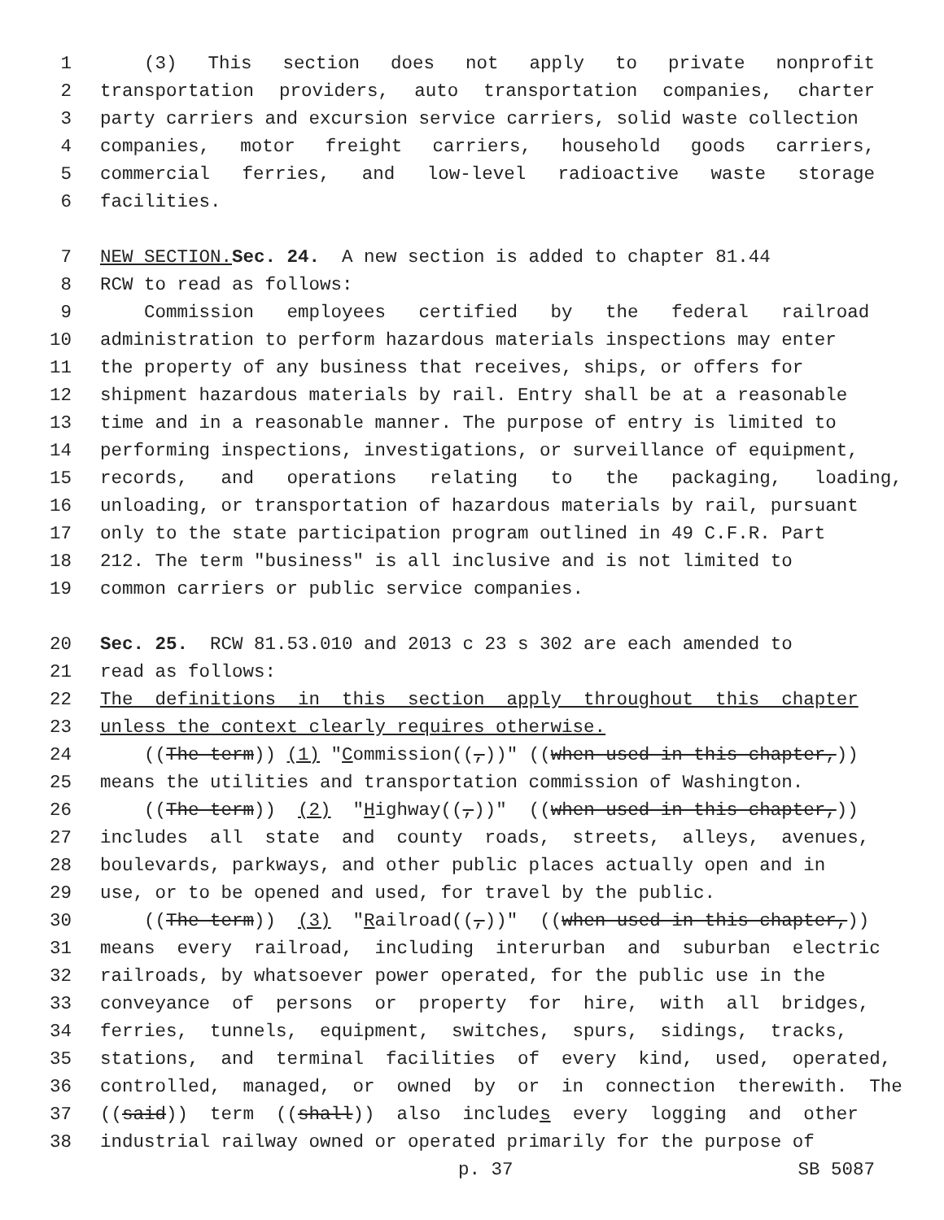1 (3) This section does not apply to private nonprofit
2 transportation providers, auto transportation companies, charter
3 party carriers and excursion service carriers, solid waste collection
4 companies, motor freight carriers, household goods carriers,
5 commercial ferries, and low-level radioactive waste storage
6 facilities.
7 NEW SECTION. Sec. 24. A new section is added to chapter 81.44
8 RCW to read as follows:
9 Commission employees certified by the federal railroad
10 administration to perform hazardous materials inspections may enter
11 the property of any business that receives, ships, or offers for
12 shipment hazardous materials by rail. Entry shall be at a reasonable
13 time and in a reasonable manner. The purpose of entry is limited to
14 performing inspections, investigations, or surveillance of equipment,
15 records, and operations relating to the packaging, loading,
16 unloading, or transportation of hazardous materials by rail, pursuant
17 only to the state participation program outlined in 49 C.F.R. Part
18 212. The term "business" is all inclusive and is not limited to
19 common carriers or public service companies.
20 Sec. 25. RCW 81.53.010 and 2013 c 23 s 302 are each amended to
21 read as follows:
22 The definitions in this section apply throughout this chapter
23 unless the context clearly requires otherwise.
24 ((The term)) (1) " C ommission((,))" ((when used in this chapter,))
25 means the utilities and transportation commission of Washington.
26 ((The term)) (2) " H ighway((,))" ((when used in this chapter,))
27 includes all state and county roads, streets, alleys, avenues,
28 boulevards, parkways, and other public places actually open and in
29 use, or to be opened and used, for travel by the public.
30 ((The term)) (3) " R ailroad((,))" ((when used in this chapter,))
31 means every railroad, including interurban and suburban electric
32 railroads, by whatsoever power operated, for the public use in the
33 conveyance of persons or property for hire, with all bridges,
34 ferries, tunnels, equipment, switches, spurs, sidings, tracks,
35 stations, and terminal facilities of every kind, used, operated,
36 controlled, managed, or owned by or in connection therewith. The
37 ((said)) term ((shall)) also include s every logging and other
38 industrial railway owned or operated primarily for the purpose of
p. 37 SB 5087